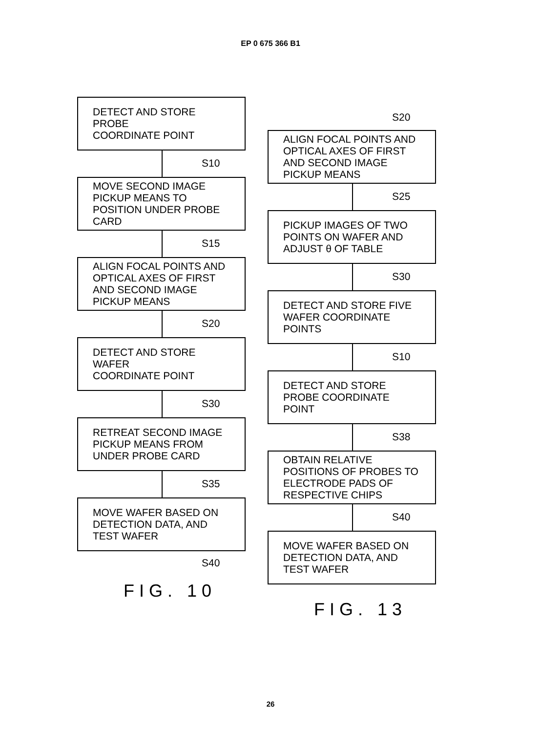EP 0 675 366 B1
DETECT AND STORE PROBE
COORDINATE POINT
S10
MOVE SECOND IMAGE PICKUP MEANS TO POSITION UNDER PROBE CARD
S15
ALIGN FOCAL POINTS AND OPTICAL AXES OF FIRST AND SECOND IMAGE PICKUP MEANS
S20
DETECT AND STORE WAFER
COORDINATE POINT
S30
RETREAT SECOND IMAGE PICKUP MEANS FROM UNDER PROBE CARD
S35
MOVE WAFER BASED ON DETECTION DATA, AND TEST WAFER
S40
FIG. 10
S20
ALIGN FOCAL POINTS AND OPTICAL AXES OF FIRST AND SECOND IMAGE PICKUP MEANS
S25
PICKUP IMAGES OF TWO POINTS ON WAFER AND ADJUST θ OF TABLE
S30
DETECT AND STORE FIVE WAFER COORDINATE POINTS
S10
DETECT AND STORE PROBE COORDINATE POINT
S38
OBTAIN RELATIVE POSITIONS OF PROBES TO ELECTRODE PADS OF RESPECTIVE CHIPS
S40
MOVE WAFER BASED ON DETECTION DATA, AND TEST WAFER
FIG. 13
26